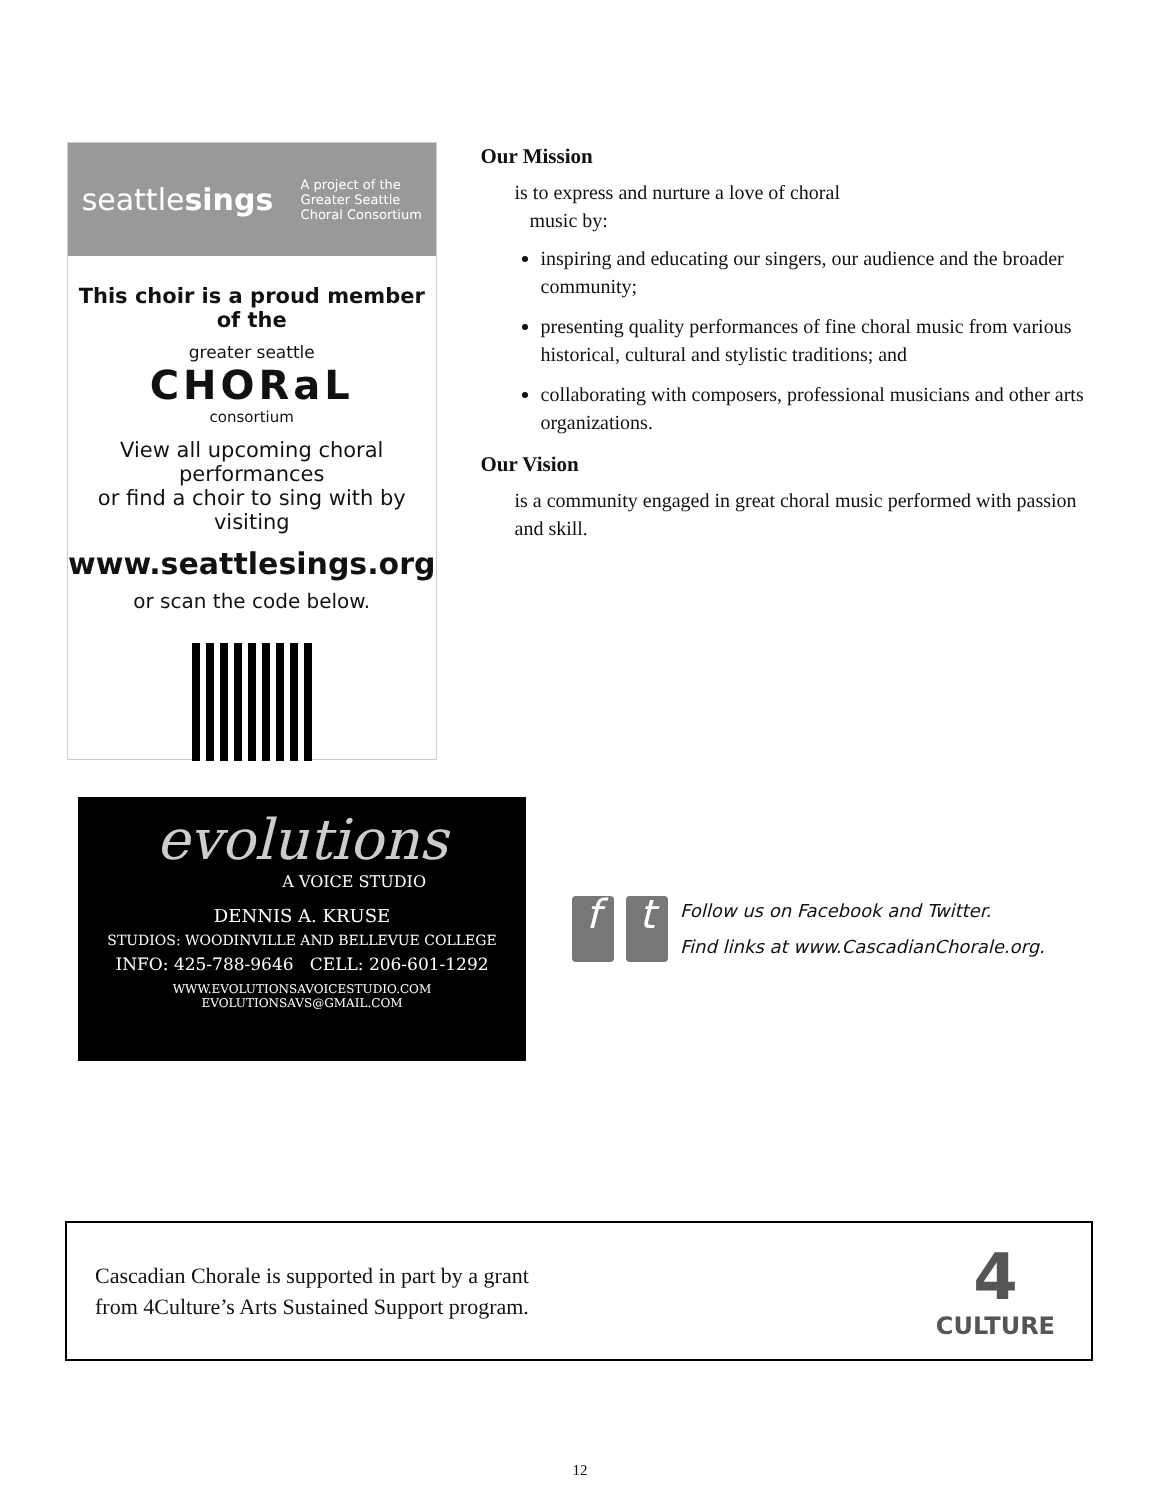seattlesings
A project of the
Greater Seattle
Choral Consortium
This choir is a proud member of the
greater seattle
CHORaL
consortium
View all upcoming choral performances
or find a choir to sing with by visiting
www.seattlesings.org
or scan the code below.
Our Mission
is to express and nurture a love of choral
music by:
inspiring and educating our singers, our audience and the broader community;
presenting quality performances of fine choral music from various historical, cultural and stylistic traditions; and
collaborating with composers, professional musicians and other arts organizations.
Our Vision
is a community engaged in great choral music performed with passion and skill.
evolutions
A VOICE STUDIO
DENNIS A. KRUSE
STUDIOS: WOODINVILLE AND BELLEVUE COLLEGE
INFO: 425-788-9646 CELL: 206-601-1292
WWW.EVOLUTIONSAVOICESTUDIO.COM
EVOLUTIONSAVS@GMAIL.COM
f t
Follow us on Facebook and Twitter.
Find links at www.CascadianChorale.org.
Cascadian Chorale is supported in part by a grant
from 4Culture’s Arts Sustained Support program.
4
CULTURE
12